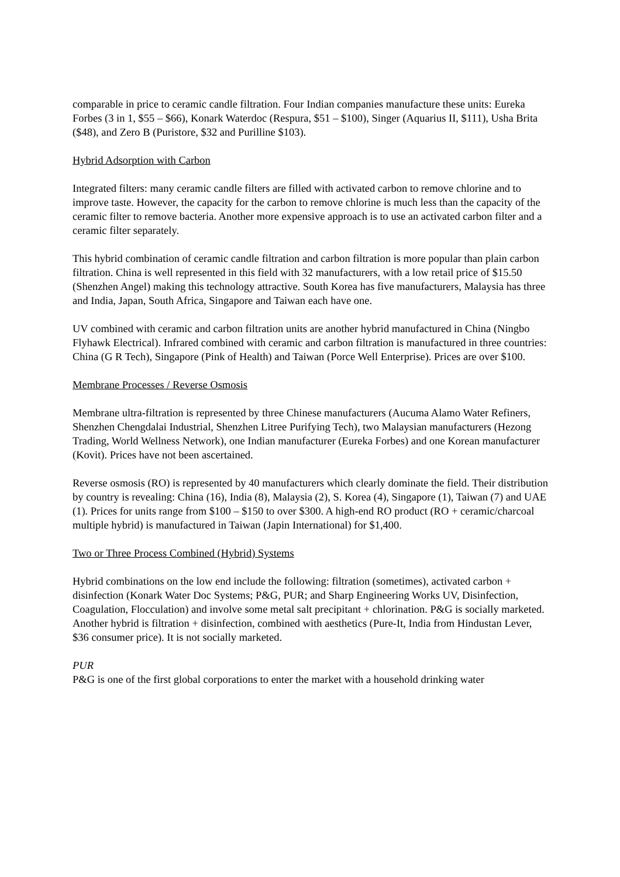comparable in price to ceramic candle filtration. Four Indian companies manufacture these units: Eureka Forbes (3 in 1, $55 – $66), Konark Waterdoc (Respura, $51 – $100), Singer (Aquarius II, $111), Usha Brita ($48), and Zero B (Puristore, $32 and Purilline $103).
Hybrid Adsorption with Carbon
Integrated filters: many ceramic candle filters are filled with activated carbon to remove chlorine and to improve taste. However, the capacity for the carbon to remove chlorine is much less than the capacity of the ceramic filter to remove bacteria. Another more expensive approach is to use an activated carbon filter and a ceramic filter separately.
This hybrid combination of ceramic candle filtration and carbon filtration is more popular than plain carbon filtration. China is well represented in this field with 32 manufacturers, with a low retail price of $15.50 (Shenzhen Angel) making this technology attractive. South Korea has five manufacturers, Malaysia has three and India, Japan, South Africa, Singapore and Taiwan each have one.
UV combined with ceramic and carbon filtration units are another hybrid manufactured in China (Ningbo Flyhawk Electrical). Infrared combined with ceramic and carbon filtration is manufactured in three countries: China (G R Tech), Singapore (Pink of Health) and Taiwan (Porce Well Enterprise). Prices are over $100.
Membrane Processes / Reverse Osmosis
Membrane ultra-filtration is represented by three Chinese manufacturers (Aucuma Alamo Water Refiners, Shenzhen Chengdalai Industrial, Shenzhen Litree Purifying Tech), two Malaysian manufacturers (Hezong Trading, World Wellness Network), one Indian manufacturer (Eureka Forbes) and one Korean manufacturer (Kovit). Prices have not been ascertained.
Reverse osmosis (RO) is represented by 40 manufacturers which clearly dominate the field. Their distribution by country is revealing: China (16), India (8), Malaysia (2), S. Korea (4), Singapore (1), Taiwan (7) and UAE (1). Prices for units range from $100 – $150 to over $300. A high-end RO product (RO + ceramic/charcoal multiple hybrid) is manufactured in Taiwan (Japin International) for $1,400.
Two or Three Process Combined (Hybrid) Systems
Hybrid combinations on the low end include the following: filtration (sometimes), activated carbon + disinfection (Konark Water Doc Systems; P&G, PUR; and Sharp Engineering Works UV, Disinfection, Coagulation, Flocculation) and involve some metal salt precipitant + chlorination. P&G is socially marketed. Another hybrid is filtration + disinfection, combined with aesthetics (Pure-It, India from Hindustan Lever, $36 consumer price). It is not socially marketed.
PUR
P&G is one of the first global corporations to enter the market with a household drinking water